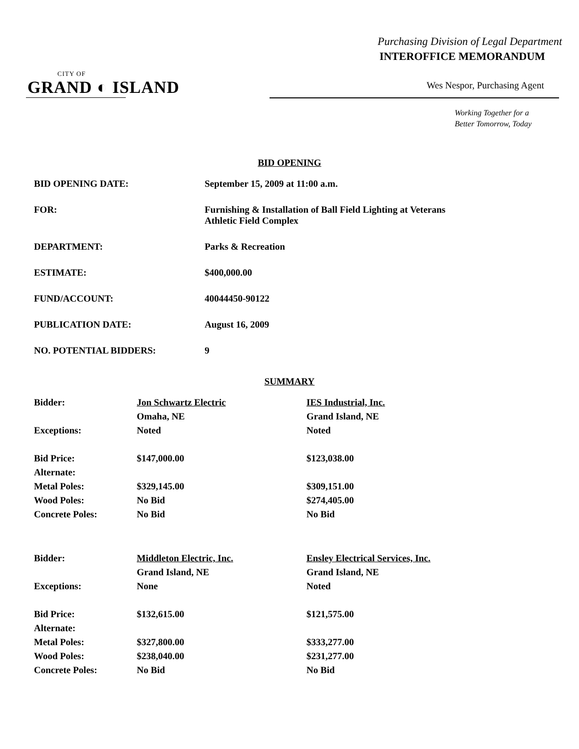Purchasing Division of Legal Department
INTEROFFICE MEMORANDUM
CITY OF
GRAND ◐ ISLAND
Wes Nespor, Purchasing Agent
Working Together for a
Better Tomorrow, Today
BID OPENING
| BID OPENING DATE: | September 15, 2009 at 11:00 a.m. |
| FOR: | Furnishing & Installation of Ball Field Lighting at Veterans Athletic Field Complex |
| DEPARTMENT: | Parks & Recreation |
| ESTIMATE: | $400,000.00 |
| FUND/ACCOUNT: | 40044450-90122 |
| PUBLICATION DATE: | August 16, 2009 |
| NO. POTENTIAL BIDDERS: | 9 |
SUMMARY
| Bidder: | Jon Schwartz Electric | IES Industrial, Inc. |
| | Omaha, NE | Grand Island, NE |
| Exceptions: | Noted | Noted |
| Bid Price: | $147,000.00 | $123,038.00 |
| Alternate: | | |
| Metal Poles: | $329,145.00 | $309,151.00 |
| Wood Poles: | No Bid | $274,405.00 |
| Concrete Poles: | No Bid | No Bid |
| Bidder: | Middleton Electric, Inc. | Ensley Electrical Services, Inc. |
| | Grand Island, NE | Grand Island, NE |
| Exceptions: | None | Noted |
| Bid Price: | $132,615.00 | $121,575.00 |
| Alternate: | | |
| Metal Poles: | $327,800.00 | $333,277.00 |
| Wood Poles: | $238,040.00 | $231,277.00 |
| Concrete Poles: | No Bid | No Bid |